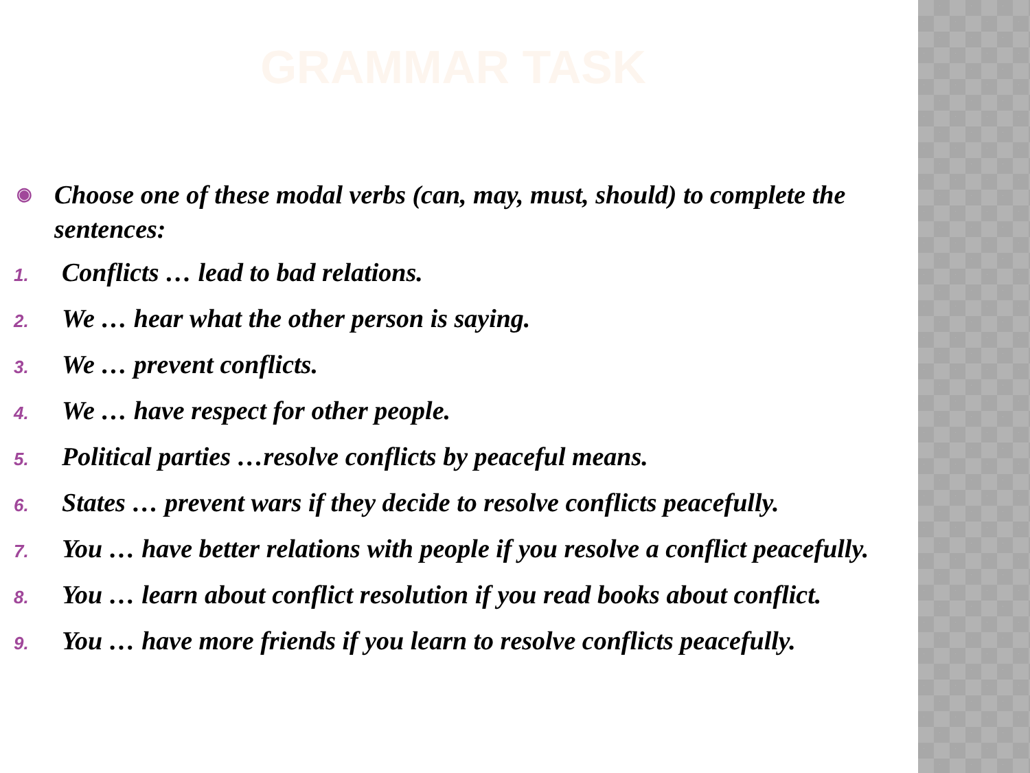GRAMMAR TASK
◉ Choose one of these modal verbs (can, may, must, should) to complete the sentences:
1. Conflicts … lead to bad relations.
2. We … hear what the other person is saying.
3. We … prevent conflicts.
4. We … have respect for other people.
5. Political parties …resolve conflicts by peaceful means.
6. States … prevent wars if they decide to resolve conflicts peacefully.
7. You … have better relations with people if you resolve a conflict peacefully.
8. You … learn about conflict resolution if you read books about conflict.
9. You … have more friends if you learn to resolve conflicts peacefully.